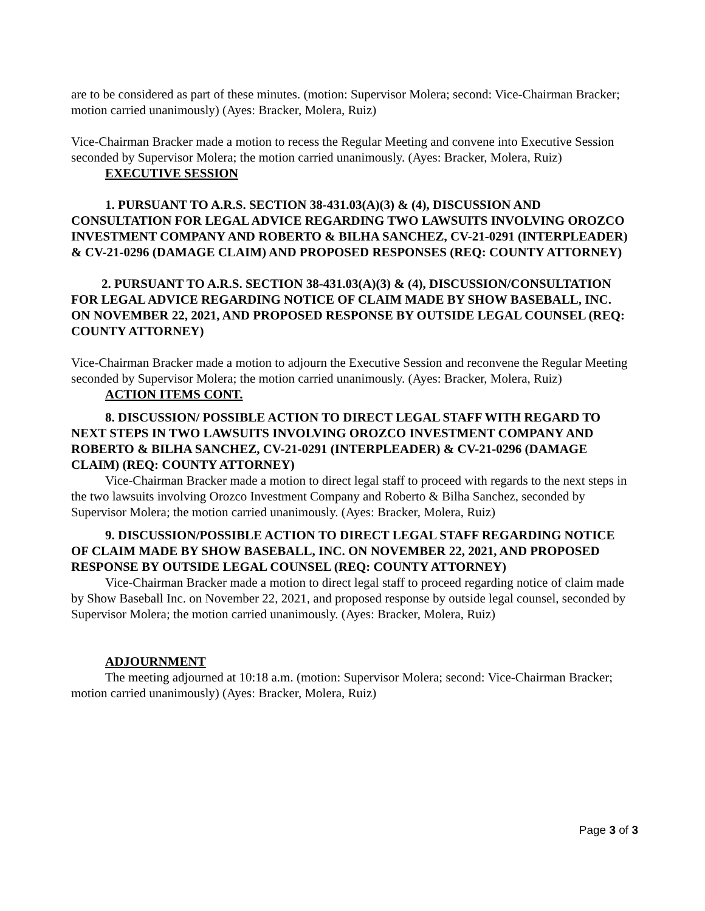are to be considered as part of these minutes. (motion: Supervisor Molera; second: Vice-Chairman Bracker; motion carried unanimously) (Ayes: Bracker, Molera, Ruiz)
Vice-Chairman Bracker made a motion to recess the Regular Meeting and convene into Executive Session seconded by Supervisor Molera; the motion carried unanimously. (Ayes: Bracker, Molera, Ruiz)
EXECUTIVE SESSION
1. PURSUANT TO A.R.S. SECTION 38-431.03(A)(3) & (4), DISCUSSION AND CONSULTATION FOR LEGAL ADVICE REGARDING TWO LAWSUITS INVOLVING OROZCO INVESTMENT COMPANY AND ROBERTO & BILHA SANCHEZ, CV-21-0291 (INTERPLEADER) & CV-21-0296 (DAMAGE CLAIM) AND PROPOSED RESPONSES (REQ: COUNTY ATTORNEY)
2. PURSUANT TO A.R.S. SECTION 38-431.03(A)(3) & (4), DISCUSSION/CONSULTATION FOR LEGAL ADVICE REGARDING NOTICE OF CLAIM MADE BY SHOW BASEBALL, INC. ON NOVEMBER 22, 2021, AND PROPOSED RESPONSE BY OUTSIDE LEGAL COUNSEL (REQ: COUNTY ATTORNEY)
Vice-Chairman Bracker made a motion to adjourn the Executive Session and reconvene the Regular Meeting seconded by Supervisor Molera; the motion carried unanimously. (Ayes: Bracker, Molera, Ruiz)
ACTION ITEMS CONT.
8. DISCUSSION/ POSSIBLE ACTION TO DIRECT LEGAL STAFF WITH REGARD TO NEXT STEPS IN TWO LAWSUITS INVOLVING OROZCO INVESTMENT COMPANY AND ROBERTO & BILHA SANCHEZ, CV-21-0291 (INTERPLEADER) & CV-21-0296 (DAMAGE CLAIM) (REQ: COUNTY ATTORNEY)
Vice-Chairman Bracker made a motion to direct legal staff to proceed with regards to the next steps in the two lawsuits involving Orozco Investment Company and Roberto & Bilha Sanchez, seconded by Supervisor Molera; the motion carried unanimously. (Ayes: Bracker, Molera, Ruiz)
9. DISCUSSION/POSSIBLE ACTION TO DIRECT LEGAL STAFF REGARDING NOTICE OF CLAIM MADE BY SHOW BASEBALL, INC. ON NOVEMBER 22, 2021, AND PROPOSED RESPONSE BY OUTSIDE LEGAL COUNSEL (REQ: COUNTY ATTORNEY)
Vice-Chairman Bracker made a motion to direct legal staff to proceed regarding notice of claim made by Show Baseball Inc. on November 22, 2021, and proposed response by outside legal counsel, seconded by Supervisor Molera; the motion carried unanimously. (Ayes: Bracker, Molera, Ruiz)
ADJOURNMENT
The meeting adjourned at 10:18 a.m. (motion: Supervisor Molera; second: Vice-Chairman Bracker; motion carried unanimously) (Ayes: Bracker, Molera, Ruiz)
Page 3 of 3